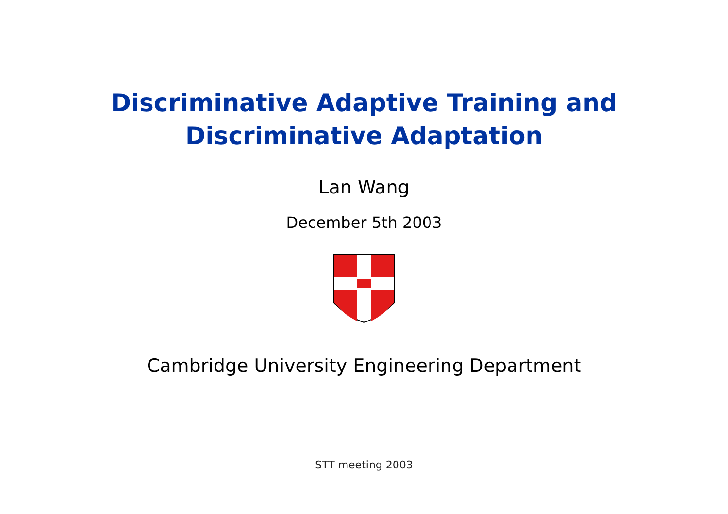Discriminative Adaptive Training and
Discriminative Adaptation
Lan Wang
December 5th 2003
Cambridge University Engineering Department
STT meeting 2003